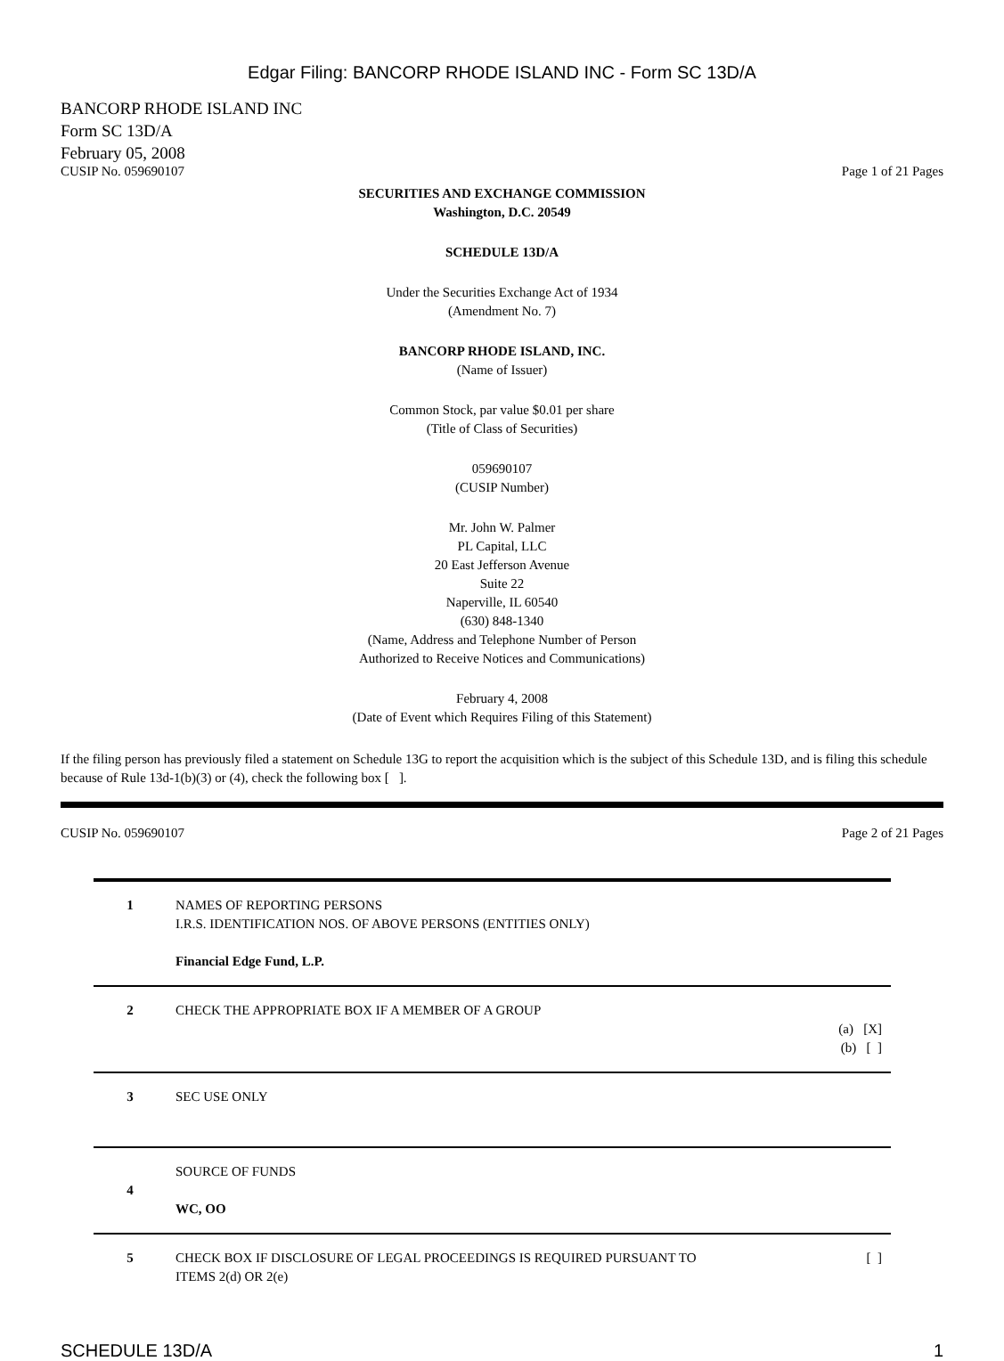Edgar Filing: BANCORP RHODE ISLAND INC - Form SC 13D/A
BANCORP RHODE ISLAND INC
Form SC 13D/A
February 05, 2008
CUSIP No. 059690107 Page 1 of 21 Pages
SECURITIES AND EXCHANGE COMMISSION
Washington, D.C. 20549
SCHEDULE 13D/A
Under the Securities Exchange Act of 1934
(Amendment No. 7)
BANCORP RHODE ISLAND, INC.
(Name of Issuer)
Common Stock, par value $0.01 per share
(Title of Class of Securities)
059690107
(CUSIP Number)
Mr. John W. Palmer
PL Capital, LLC
20 East Jefferson Avenue
Suite 22
Naperville, IL 60540
(630) 848-1340
(Name, Address and Telephone Number of Person
Authorized to Receive Notices and Communications)
February 4, 2008
(Date of Event which Requires Filing of this Statement)
If the filing person has previously filed a statement on Schedule 13G to report the acquisition which is the subject of this Schedule 13D, and is filing this schedule because of Rule 13d-1(b)(3) or (4), check the following box [ ].
CUSIP No. 059690107 Page 2 of 21 Pages
| 1 | NAMES OF REPORTING PERSONS I.R.S. IDENTIFICATION NOS. OF ABOVE PERSONS (ENTITIES ONLY) Financial Edge Fund, L.P. |
| 2 | CHECK THE APPROPRIATE BOX IF A MEMBER OF A GROUP (a) [X] (b) [ ] |
| 3 | SEC USE ONLY |
| 4 | SOURCE OF FUNDS WC, OO |
| 5 | CHECK BOX IF DISCLOSURE OF LEGAL PROCEEDINGS IS REQUIRED PURSUANT TO ITEMS 2(d) OR 2(e) [ ] |
SCHEDULE 13D/A 1